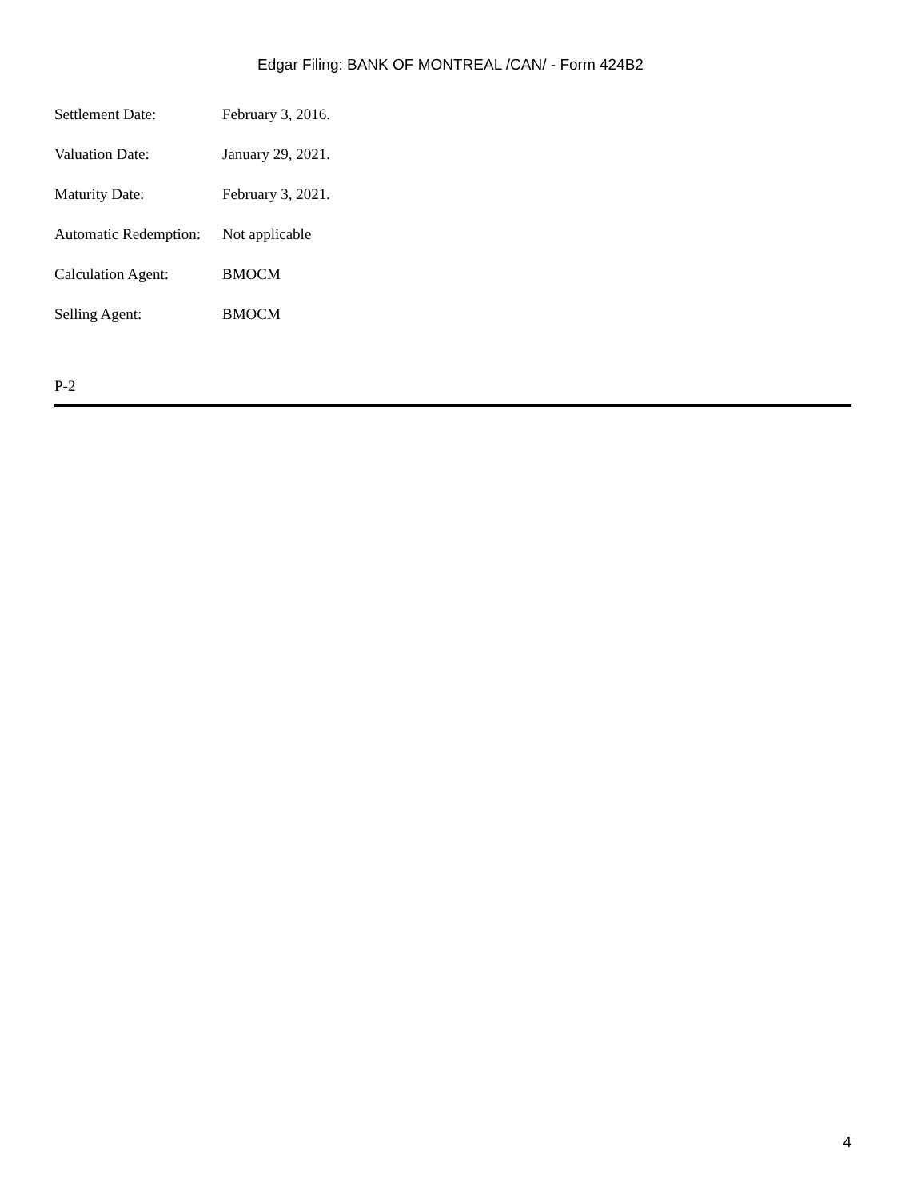Edgar Filing: BANK OF MONTREAL /CAN/ - Form 424B2
| Settlement Date: | February 3, 2016. |
| Valuation Date: | January 29, 2021. |
| Maturity Date: | February 3, 2021. |
| Automatic Redemption: | Not applicable |
| Calculation Agent: | BMOCM |
| Selling Agent: | BMOCM |
P-2
4